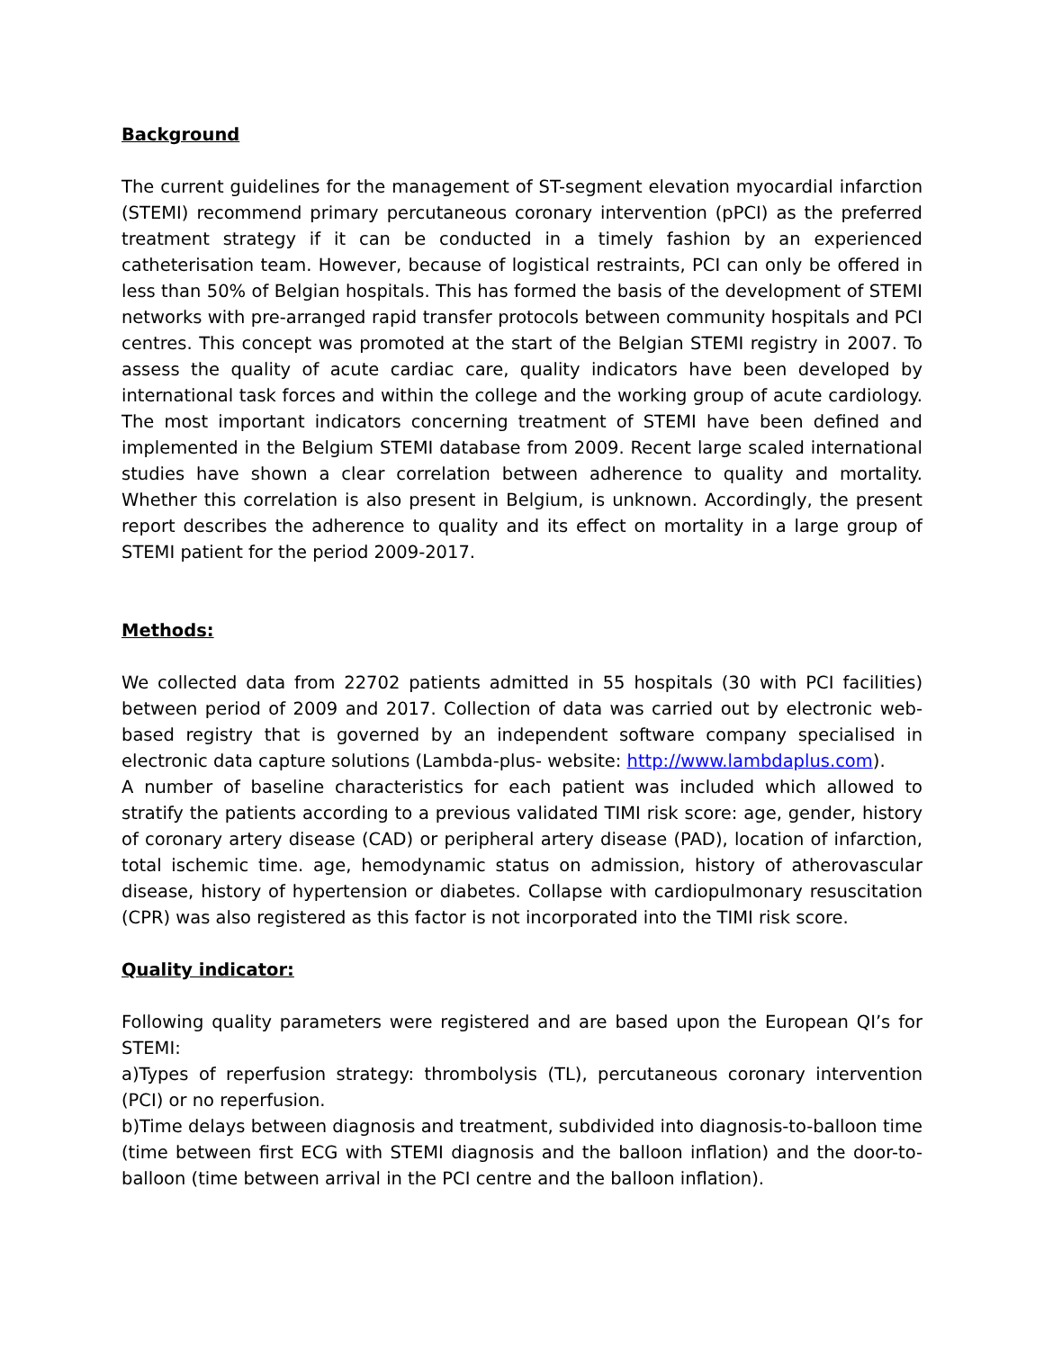Background
The current guidelines for the management of ST-segment elevation myocardial infarction (STEMI) recommend primary percutaneous coronary intervention (pPCI) as the preferred treatment strategy if it can be conducted in a timely fashion by an experienced catheterisation team. However, because of logistical restraints, PCI can only be offered in less than 50% of Belgian hospitals. This has formed the basis of the development of STEMI networks with pre-arranged rapid transfer protocols between community hospitals and PCI centres. This concept was promoted at the start of the Belgian STEMI registry in 2007. To assess the quality of acute cardiac care, quality indicators have been developed by international task forces and within the college and the working group of acute cardiology. The most important indicators concerning treatment of STEMI have been defined and implemented in the Belgium STEMI database from 2009. Recent large scaled international studies have shown a clear correlation between adherence to quality and mortality. Whether this correlation is also present in Belgium, is unknown. Accordingly, the present report describes the adherence to quality and its effect on mortality in a large group of STEMI patient for the period 2009-2017.
Methods:
We collected data from 22702 patients admitted in 55 hospitals (30 with PCI facilities) between period of 2009 and 2017. Collection of data was carried out by electronic web-based registry that is governed by an independent software company specialised in electronic data capture solutions (Lambda-plus- website: http://www.lambdaplus.com).
A number of baseline characteristics for each patient was included which allowed to stratify the patients according to a previous validated TIMI risk score: age, gender, history of coronary artery disease (CAD) or peripheral artery disease (PAD), location of infarction, total ischemic time. age, hemodynamic status on admission, history of atherovascular disease, history of hypertension or diabetes. Collapse with cardiopulmonary resuscitation (CPR) was also registered as this factor is not incorporated into the TIMI risk score.
Quality indicator:
Following quality parameters were registered and are based upon the European QI’s for STEMI:
a)Types of reperfusion strategy: thrombolysis (TL), percutaneous coronary intervention (PCI) or no reperfusion.
b)Time delays between diagnosis and treatment, subdivided into diagnosis-to-balloon time (time between first ECG with STEMI diagnosis and the balloon inflation) and the door-to-balloon (time between arrival in the PCI centre and the balloon inflation).